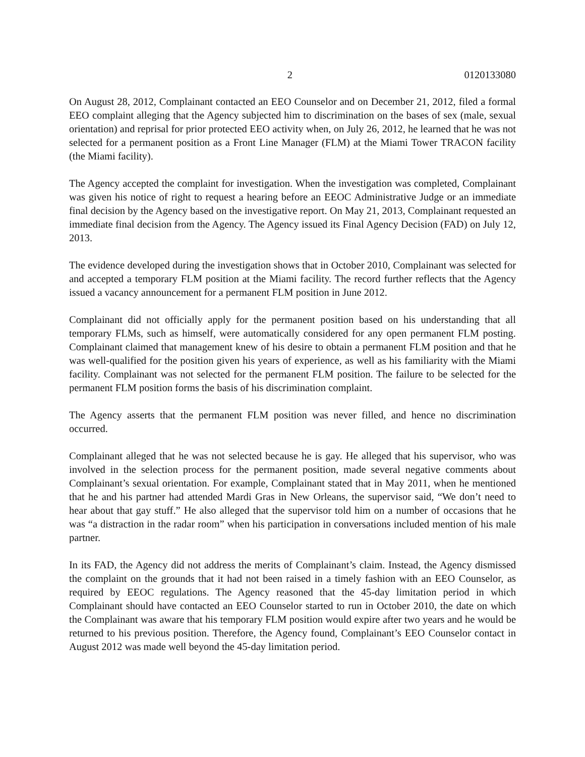2 0120133080
On August 28, 2012, Complainant contacted an EEO Counselor and on December 21, 2012, filed a formal EEO complaint alleging that the Agency subjected him to discrimination on the bases of sex (male, sexual orientation) and reprisal for prior protected EEO activity when, on July 26, 2012, he learned that he was not selected for a permanent position as a Front Line Manager (FLM) at the Miami Tower TRACON facility (the Miami facility).
The Agency accepted the complaint for investigation. When the investigation was completed, Complainant was given his notice of right to request a hearing before an EEOC Administrative Judge or an immediate final decision by the Agency based on the investigative report. On May 21, 2013, Complainant requested an immediate final decision from the Agency. The Agency issued its Final Agency Decision (FAD) on July 12, 2013.
The evidence developed during the investigation shows that in October 2010, Complainant was selected for and accepted a temporary FLM position at the Miami facility. The record further reflects that the Agency issued a vacancy announcement for a permanent FLM position in June 2012.
Complainant did not officially apply for the permanent position based on his understanding that all temporary FLMs, such as himself, were automatically considered for any open permanent FLM posting. Complainant claimed that management knew of his desire to obtain a permanent FLM position and that he was well-qualified for the position given his years of experience, as well as his familiarity with the Miami facility. Complainant was not selected for the permanent FLM position. The failure to be selected for the permanent FLM position forms the basis of his discrimination complaint.
The Agency asserts that the permanent FLM position was never filled, and hence no discrimination occurred.
Complainant alleged that he was not selected because he is gay. He alleged that his supervisor, who was involved in the selection process for the permanent position, made several negative comments about Complainant’s sexual orientation. For example, Complainant stated that in May 2011, when he mentioned that he and his partner had attended Mardi Gras in New Orleans, the supervisor said, “We don’t need to hear about that gay stuff.” He also alleged that the supervisor told him on a number of occasions that he was “a distraction in the radar room” when his participation in conversations included mention of his male partner.
In its FAD, the Agency did not address the merits of Complainant’s claim. Instead, the Agency dismissed the complaint on the grounds that it had not been raised in a timely fashion with an EEO Counselor, as required by EEOC regulations. The Agency reasoned that the 45-day limitation period in which Complainant should have contacted an EEO Counselor started to run in October 2010, the date on which the Complainant was aware that his temporary FLM position would expire after two years and he would be returned to his previous position. Therefore, the Agency found, Complainant’s EEO Counselor contact in August 2012 was made well beyond the 45-day limitation period.